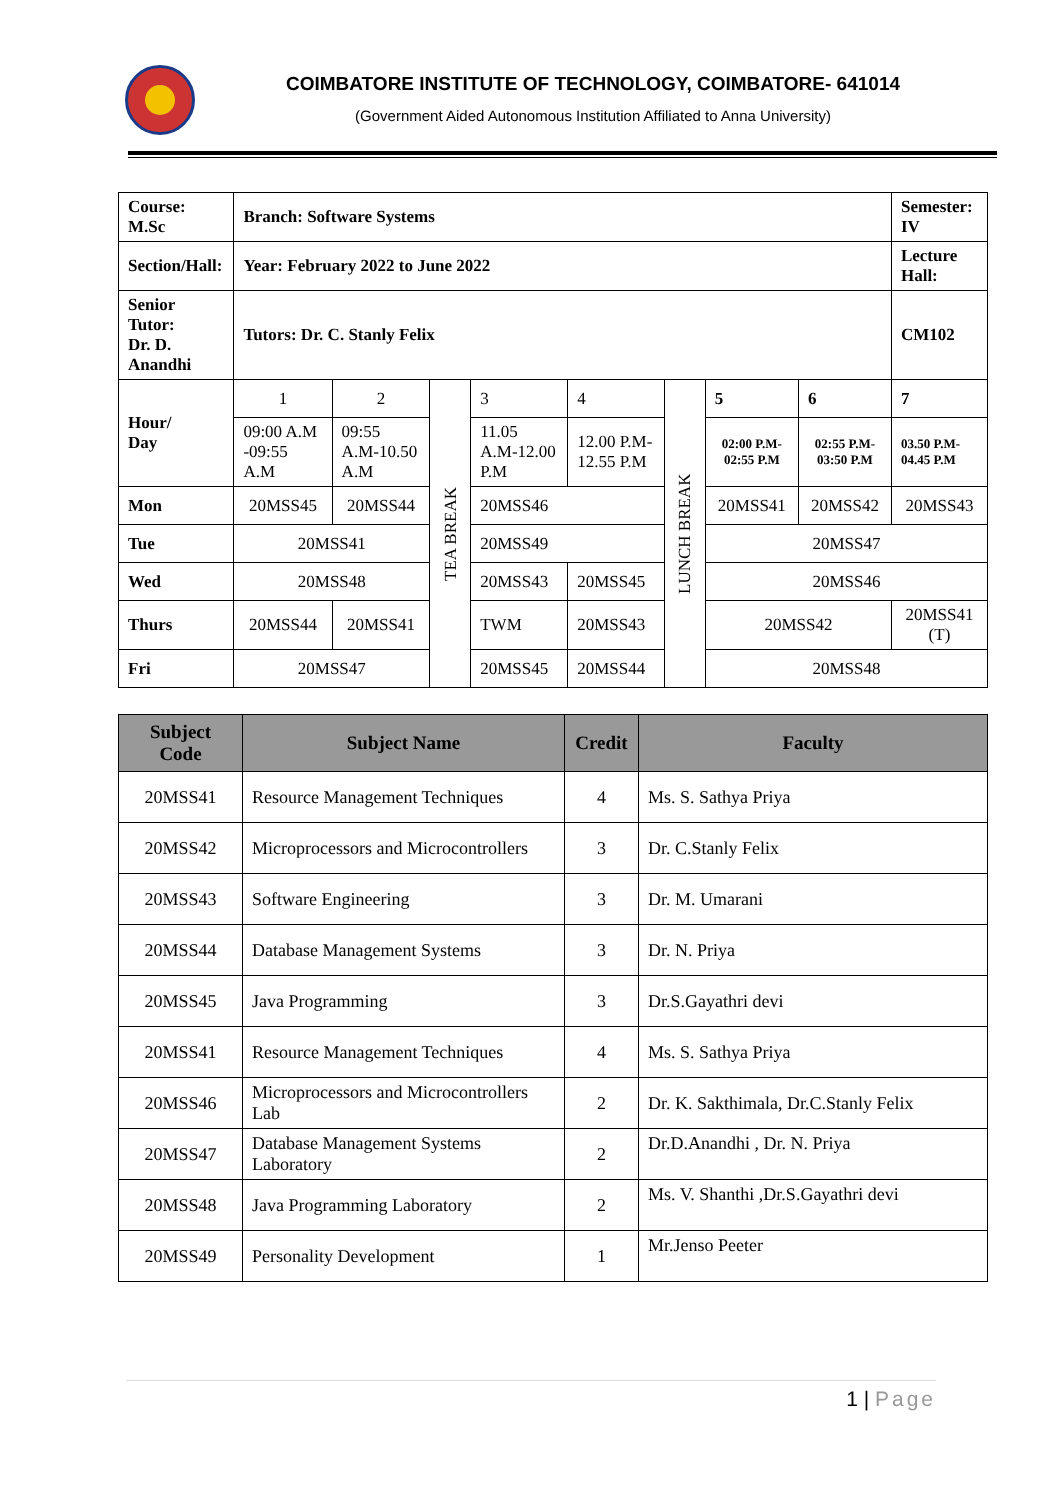COIMBATORE INSTITUTE OF TECHNOLOGY, COIMBATORE- 641014
(Government Aided Autonomous Institution Affiliated to Anna University)
| Course: M.Sc | Branch: Software Systems | | | | | | | | Semester: IV |
| Section/Hall: | Year: February 2022 to June 2022 | | | | | | | | Lecture Hall: |
| Senior Tutor: Dr. D. Anandhi | Tutors: Dr. C. Stanly Felix | | | | | | | | CM102 |
| Hour/ Day | 1 | 2 | TEA BREAK | 3 | 4 | LUNCH BREAK | 5 | 6 | 7 |
| | 09:00 A.M -09:55 A.M | 09:55 A.M-10.50 A.M | | 11.05 A.M-12.00 P.M | 12.00 P.M-12.55 P.M | | 02:00 P.M-02:55 P.M | 02:55 P.M-03:50 P.M | 03.50 P.M-04.45 P.M |
| Mon | 20MSS45 | 20MSS44 | | 20MSS46 | | | 20MSS41 | 20MSS42 | 20MSS43 |
| Tue | 20MSS41 | | | 20MSS49 | | | 20MSS47 | | |
| Wed | 20MSS48 | | | 20MSS43 | 20MSS45 | | 20MSS46 | | |
| Thurs | 20MSS44 | 20MSS41 | | TWM | 20MSS43 | | 20MSS42 | | 20MSS41 (T) |
| Fri | 20MSS47 | | | 20MSS45 | 20MSS44 | | 20MSS48 | | |
| Subject Code | Subject Name | Credit | Faculty |
| --- | --- | --- | --- |
| 20MSS41 | Resource Management Techniques | 4 | Ms. S. Sathya Priya |
| 20MSS42 | Microprocessors and Microcontrollers | 3 | Dr. C.Stanly Felix |
| 20MSS43 | Software Engineering | 3 | Dr. M. Umarani |
| 20MSS44 | Database Management Systems | 3 | Dr. N. Priya |
| 20MSS45 | Java Programming | 3 | Dr.S.Gayathri devi |
| 20MSS41 | Resource Management Techniques | 4 | Ms. S. Sathya Priya |
| 20MSS46 | Microprocessors and Microcontrollers Lab | 2 | Dr. K. Sakthimala, Dr.C.Stanly Felix |
| 20MSS47 | Database Management Systems Laboratory | 2 | Dr.D.Anandhi , Dr. N. Priya |
| 20MSS48 | Java Programming Laboratory | 2 | Ms. V. Shanthi ,Dr.S.Gayathri devi |
| 20MSS49 | Personality Development | 1 | Mr.Jenso Peeter |
1 | Page